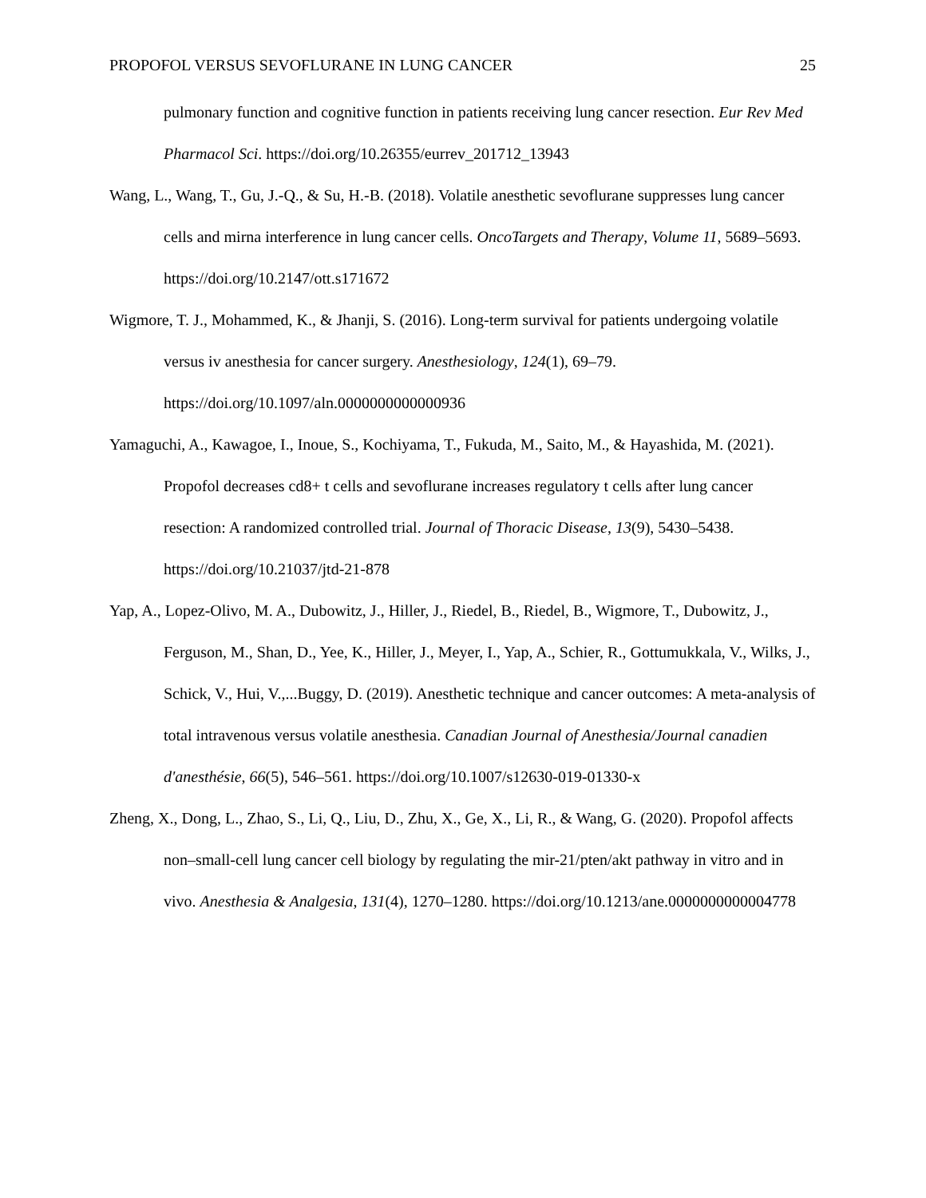PROPOFOL VERSUS SEVOFLURANE IN LUNG CANCER 25
pulmonary function and cognitive function in patients receiving lung cancer resection. Eur Rev Med Pharmacol Sci. https://doi.org/10.26355/eurrev_201712_13943
Wang, L., Wang, T., Gu, J.-Q., & Su, H.-B. (2018). Volatile anesthetic sevoflurane suppresses lung cancer cells and mirna interference in lung cancer cells. OncoTargets and Therapy, Volume 11, 5689–5693. https://doi.org/10.2147/ott.s171672
Wigmore, T. J., Mohammed, K., & Jhanji, S. (2016). Long-term survival for patients undergoing volatile versus iv anesthesia for cancer surgery. Anesthesiology, 124(1), 69–79. https://doi.org/10.1097/aln.0000000000000936
Yamaguchi, A., Kawagoe, I., Inoue, S., Kochiyama, T., Fukuda, M., Saito, M., & Hayashida, M. (2021). Propofol decreases cd8+ t cells and sevoflurane increases regulatory t cells after lung cancer resection: A randomized controlled trial. Journal of Thoracic Disease, 13(9), 5430–5438. https://doi.org/10.21037/jtd-21-878
Yap, A., Lopez-Olivo, M. A., Dubowitz, J., Hiller, J., Riedel, B., Riedel, B., Wigmore, T., Dubowitz, J., Ferguson, M., Shan, D., Yee, K., Hiller, J., Meyer, I., Yap, A., Schier, R., Gottumukkala, V., Wilks, J., Schick, V., Hui, V.,...Buggy, D. (2019). Anesthetic technique and cancer outcomes: A meta-analysis of total intravenous versus volatile anesthesia. Canadian Journal of Anesthesia/Journal canadien d'anesthésie, 66(5), 546–561. https://doi.org/10.1007/s12630-019-01330-x
Zheng, X., Dong, L., Zhao, S., Li, Q., Liu, D., Zhu, X., Ge, X., Li, R., & Wang, G. (2020). Propofol affects non–small-cell lung cancer cell biology by regulating the mir-21/pten/akt pathway in vitro and in vivo. Anesthesia & Analgesia, 131(4), 1270–1280. https://doi.org/10.1213/ane.0000000000004778